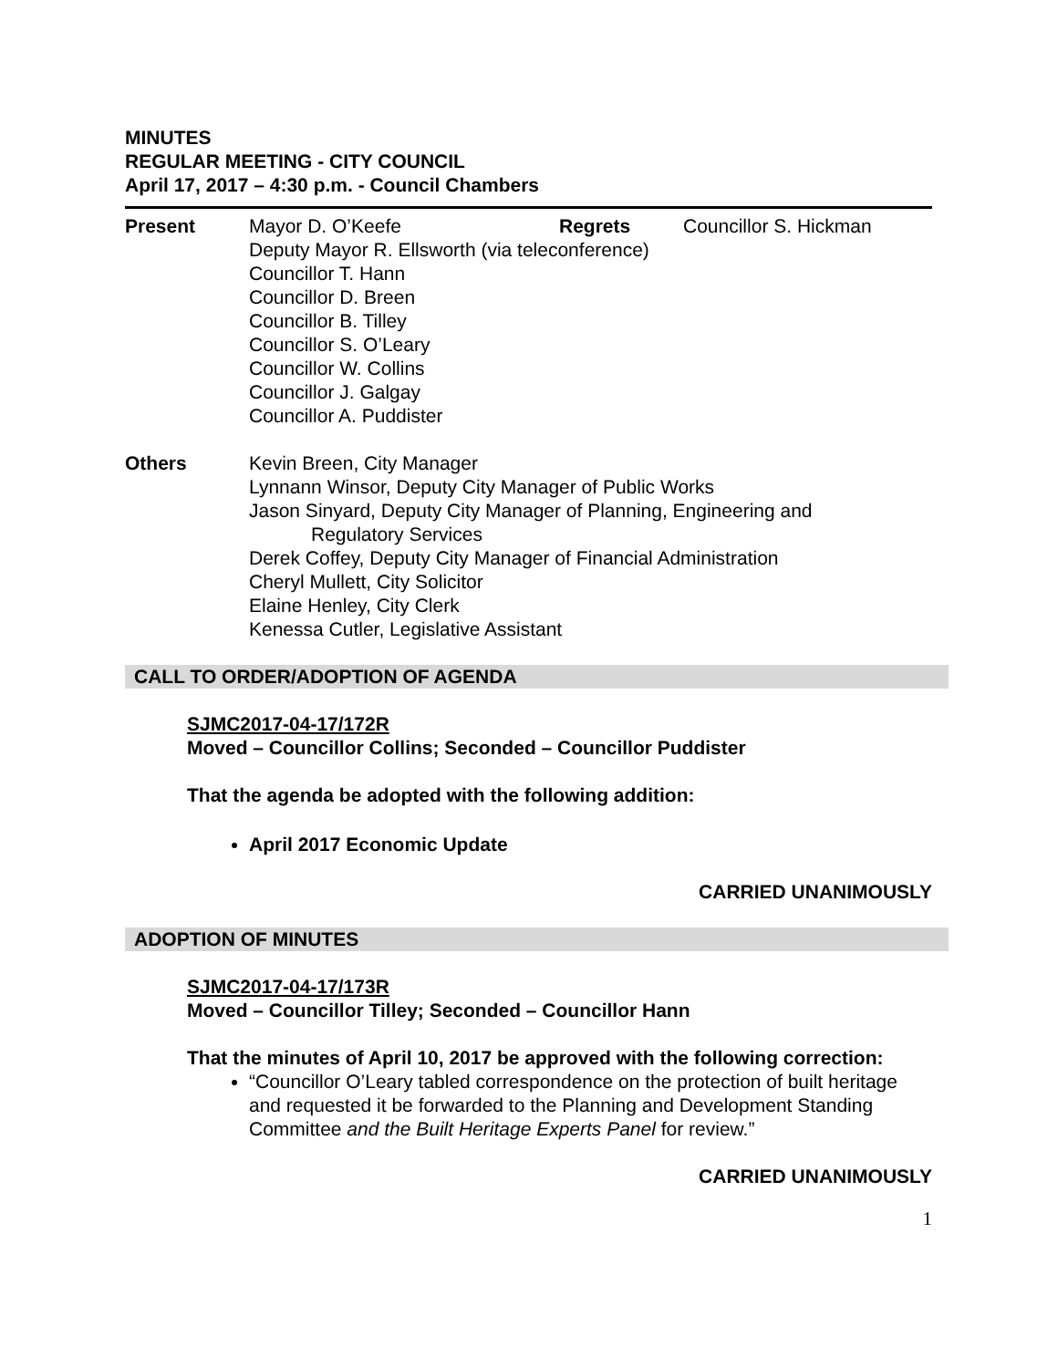MINUTES
REGULAR MEETING - CITY COUNCIL
April 17, 2017 – 4:30 p.m. - Council Chambers
Present Mayor D. O’Keefe Regrets Councillor S. Hickman
Deputy Mayor R. Ellsworth (via teleconference)
Councillor T. Hann
Councillor D. Breen
Councillor B. Tilley
Councillor S. O’Leary
Councillor W. Collins
Councillor J. Galgay
Councillor A. Puddister
Others Kevin Breen, City Manager
Lynnann Winsor, Deputy City Manager of Public Works
Jason Sinyard, Deputy City Manager of Planning, Engineering and
Regulatory Services
Derek Coffey, Deputy City Manager of Financial Administration
Cheryl Mullett, City Solicitor
Elaine Henley, City Clerk
Kenessa Cutler, Legislative Assistant
CALL TO ORDER/ADOPTION OF AGENDA
SJMC2017-04-17/172R
Moved – Councillor Collins; Seconded – Councillor Puddister
That the agenda be adopted with the following addition:
April 2017 Economic Update
CARRIED UNANIMOUSLY
ADOPTION OF MINUTES
SJMC2017-04-17/173R
Moved – Councillor Tilley; Seconded – Councillor Hann
That the minutes of April 10, 2017 be approved with the following correction:
“Councillor O’Leary tabled correspondence on the protection of built heritage and requested it be forwarded to the Planning and Development Standing Committee and the Built Heritage Experts Panel for review.”
CARRIED UNANIMOUSLY
1